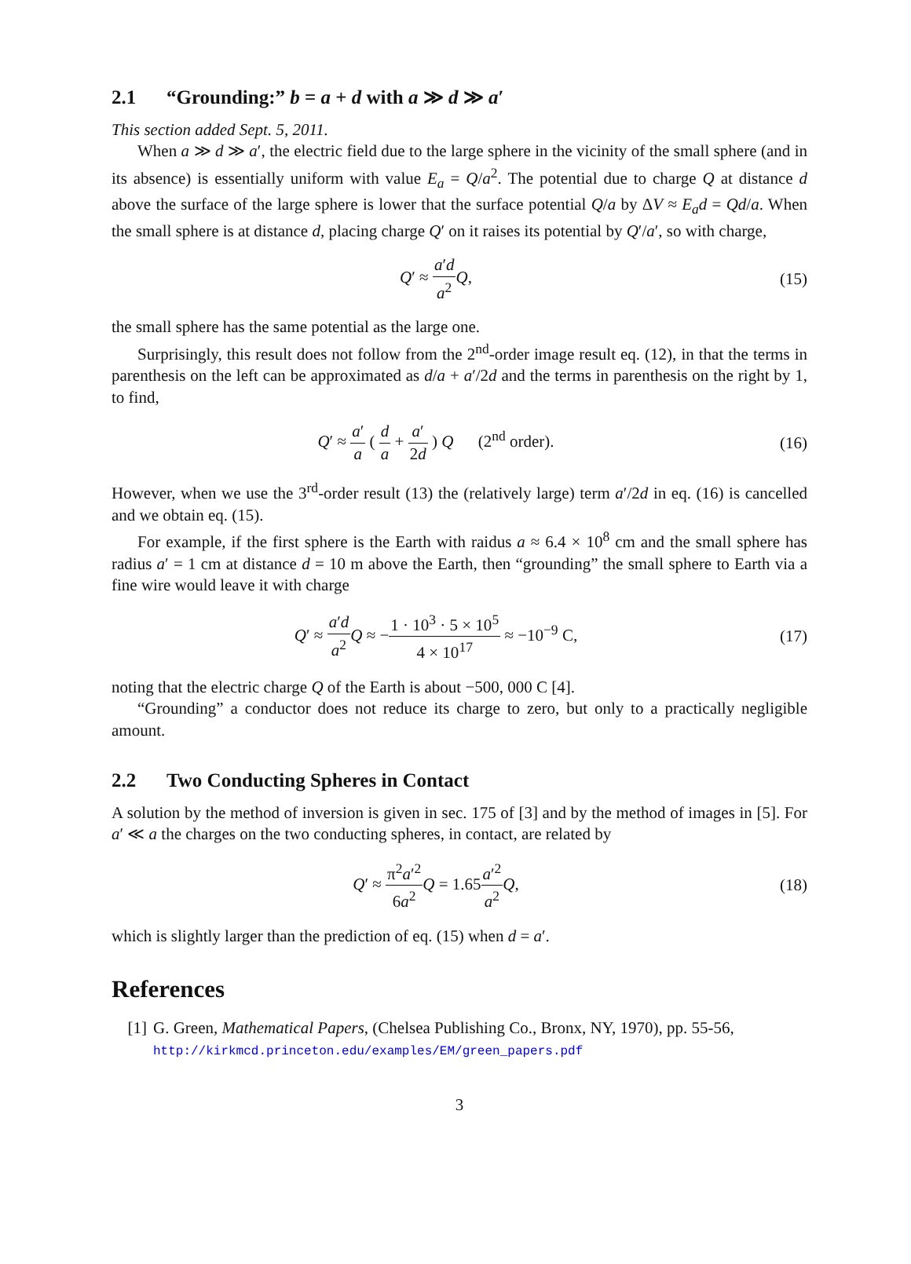2.1 “Grounding:” b = a + d with a ≫ d ≫ a′
This section added Sept. 5, 2011.
When a ≫ d ≫ a′, the electric field due to the large sphere in the vicinity of the small sphere (and in its absence) is essentially uniform with value E<sub>a</sub> = Q/a<sup>2</sup>. The potential due to charge Q at distance d above the surface of the large sphere is lower that the surface potential Q/a by ΔV ≈ E<sub>a</sub>d = Qd/a. When the small sphere is at distance d, placing charge Q′ on it raises its potential by Q′/a′, so with charge,
Q′ ≈ a′d a<sup>2</sup> Q, (15)
the small sphere has the same potential as the large one.
Surprisingly, this result does not follow from the 2<sup>nd</sup>-order image result eq. (12), in that the terms in parenthesis on the left can be approximated as d/a + a′/2d and the terms in parenthesis on the right by 1, to find,
Q′ ≈ a′ a ( d a + a′ 2d ) Q (2<sup>nd</sup> order).
(16)
However, when we use the 3<sup>rd</sup>-order result (13) the (relatively large) term a′/2d in eq. (16) is cancelled and we obtain eq. (15).
For example, if the first sphere is the Earth with raidus a ≈ 6.4 × 10<sup>8</sup> cm and the small sphere has radius a′ = 1 cm at distance d = 10 m above the Earth, then “grounding” the small sphere to Earth via a fine wire would leave it with charge
Q′ ≈ a′d a<sup>2</sup> Q ≈ −1 · 10<sup>3</sup> · 5 × 10<sup>5</sup> 4 × 10<sup>17</sup> ≈ −10<sup>−9</sup> C,
(17)
noting that the electric charge Q of the Earth is about −500, 000 C [4].
“Grounding” a conductor does not reduce its charge to zero, but only to a practically negligible amount.
2.2 Two Conducting Spheres in Contact
A solution by the method of inversion is given in sec. 175 of [3] and by the method of images in [5]. For a′ ≪ a the charges on the two conducting spheres, in contact, are related by
Q′ ≈ π<sup>2</sup>a′<sup>2</sup> 6a<sup>2</sup> Q = 1.65a′<sup>2</sup> a<sup>2</sup> Q,
(18)
which is slightly larger than the prediction of eq. (15) when d = a′.
References
[1] G. Green, Mathematical Papers, (Chelsea Publishing Co., Bronx, NY, 1970), pp. 55-56,
http://kirkmcd.princeton.edu/examples/EM/green_papers.pdf
3